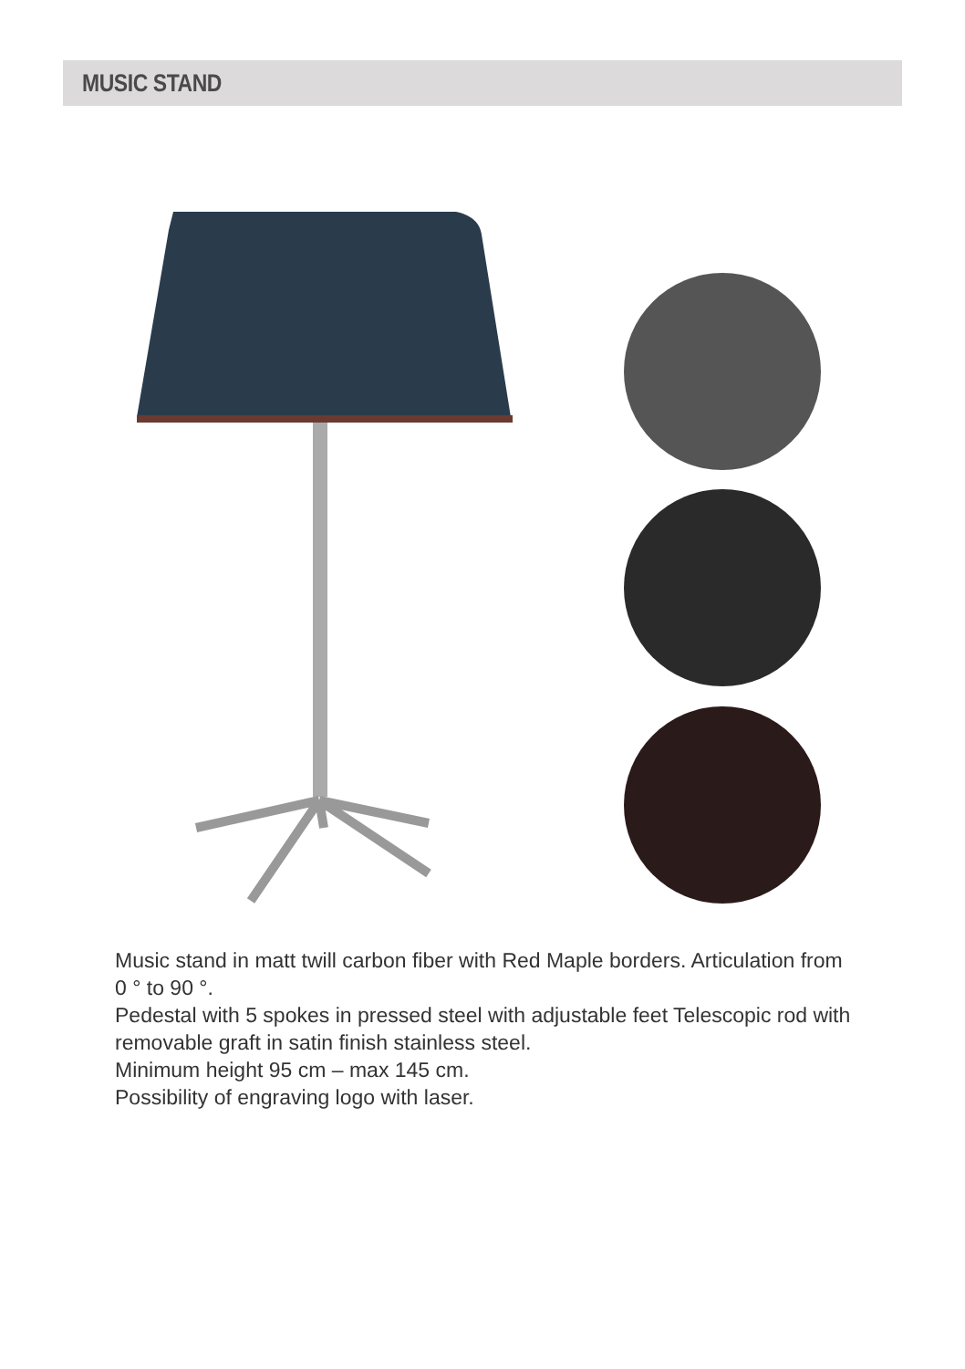MUSIC STAND
Music stand in matt twill carbon fiber with Red Maple borders. Articulation from 0 ° to 90 °.
Pedestal with 5 spokes in pressed steel with adjustable feet Telescopic rod with removable graft in satin finish stainless steel.
Minimum height 95 cm – max 145 cm.
Possibility of engraving logo with laser.